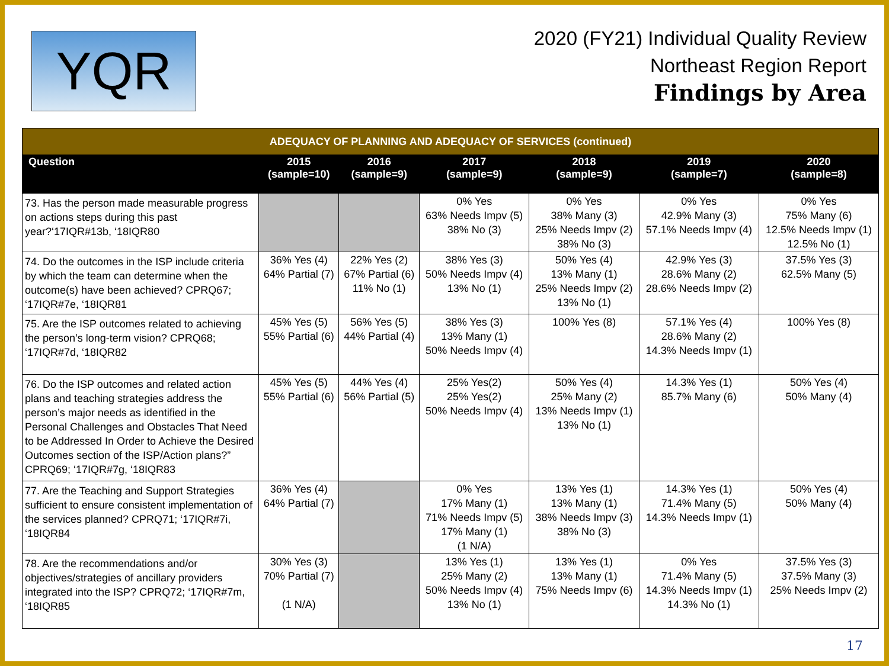YQR
2020 (FY21) Individual Quality Review
Northeast Region Report
Findings by Area
| ADEQUACY OF PLANNING AND ADEQUACY OF SERVICES (continued) | | | | | | |
| Question | 2015 (sample=10) | 2016 (sample=9) | 2017 (sample=9) | 2018 (sample=9) | 2019 (sample=7) | 2020 (sample=8) |
| 73. Has the person made measurable progress on actions steps during this past year?‘17IQR#13b, ‘18IQR80 | | | 0% Yes 63% Needs Impv (5) 38% No (3) | 0% Yes 38% Many (3) 25% Needs Impv (2) 38% No (3) | 0% Yes 42.9% Many (3) 57.1% Needs Impv (4) | 0% Yes 75% Many (6) 12.5% Needs Impv (1) 12.5% No (1) |
| 74. Do the outcomes in the ISP include criteria by which the team can determine when the outcome(s) have been achieved? CPRQ67; ‘17IQR#7e, ‘18IQR81 | 36% Yes (4) 64% Partial (7) | 22% Yes (2) 67% Partial (6) 11% No (1) | 38% Yes (3) 50% Needs Impv (4) 13% No (1) | 50% Yes (4) 13% Many (1) 25% Needs Impv (2) 13% No (1) | 42.9% Yes (3) 28.6% Many (2) 28.6% Needs Impv (2) | 37.5% Yes (3) 62.5% Many (5) |
| 75. Are the ISP outcomes related to achieving the person’s long-term vision? CPRQ68; ‘17IQR#7d, ‘18IQR82 | 45% Yes (5) 55% Partial (6) | 56% Yes (5) 44% Partial (4) | 38% Yes (3) 13% Many (1) 50% Needs Impv (4) | 100% Yes (8) | 57.1% Yes (4) 28.6% Many (2) 14.3% Needs Impv (1) | 100% Yes (8) |
| 76. Do the ISP outcomes and related action plans and teaching strategies address the person’s major needs as identified in the Personal Challenges and Obstacles That Need to be Addressed In Order to Achieve the Desired Outcomes section of the ISP/Action plans?” CPRQ69; ‘17IQR#7g, ‘18IQR83 | 45% Yes (5) 55% Partial (6) | 44% Yes (4) 56% Partial (5) | 25% Yes(2) 25% Yes(2) 50% Needs Impv (4) | 50% Yes (4) 25% Many (2) 13% Needs Impv (1) 13% No (1) | 14.3% Yes (1) 85.7% Many (6) | 50% Yes (4) 50% Many (4) |
| 77. Are the Teaching and Support Strategies sufficient to ensure consistent implementation of the services planned? CPRQ71; ‘17IQR#7i, ‘18IQR84 | 36% Yes (4) 64% Partial (7) | | 0% Yes 17% Many (1) 71% Needs Impv (5) 17% Many (1) (1 N/A) | 13% Yes (1) 13% Many (1) 38% Needs Impv (3) 38% No (3) | 14.3% Yes (1) 71.4% Many (5) 14.3% Needs Impv (1) | 50% Yes (4) 50% Many (4) |
| 78. Are the recommendations and/or objectives/strategies of ancillary providers integrated into the ISP? CPRQ72; ‘17IQR#7m, ‘18IQR85 | 30% Yes (3) 70% Partial (7) (1 N/A) | | 13% Yes (1) 25% Many (2) 50% Needs Impv (4) 13% No (1) | 13% Yes (1) 13% Many (1) 75% Needs Impv (6) | 0% Yes 71.4% Many (5) 14.3% Needs Impv (1) 14.3% No (1) | 37.5% Yes (3) 37.5% Many (3) 25% Needs Impv (2) |
17